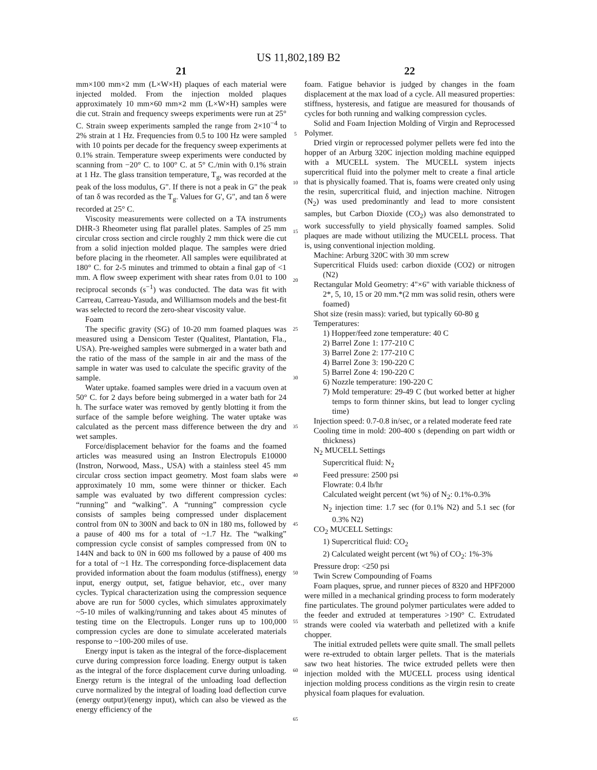US 11,802,189 B2
21
mm×100 mm×2 mm (L×W×H) plaques of each material were injected molded. From the injection molded plaques approximately 10 mm×60 mm×2 mm (L×W×H) samples were die cut. Strain and frequency sweeps experiments were run at 25° C. Strain sweep experiments sampled the range from 2×10<sup>−4</sup> to 2% strain at 1 Hz. Frequencies from 0.5 to 100 Hz were sampled with 10 points per decade for the frequency sweep experiments at 0.1% strain. Temperature sweep experiments were conducted by scanning from −20° C. to 100° C. at 5° C./min with 0.1% strain at 1 Hz. The glass transition temperature, T<sub>g</sub>, was recorded at the peak of the loss modulus, G". If there is not a peak in G" the peak of tan δ was recorded as the T<sub>g</sub>. Values for G', G", and tan δ were recorded at 25° C.
Viscosity measurements were collected on a TA instruments DHR-3 Rheometer using flat parallel plates. Samples of 25 mm circular cross section and circle roughly 2 mm thick were die cut from a solid injection molded plaque. The samples were dried before placing in the rheometer. All samples were equilibrated at 180° C. for 2-5 minutes and trimmed to obtain a final gap of <1 mm. A flow sweep experiment with shear rates from 0.01 to 100 reciprocal seconds (s<sup>−1</sup>) was conducted. The data was fit with Carreau, Carreau-Yasuda, and Williamson models and the best-fit was selected to record the zero-shear viscosity value.
Foam
The specific gravity (SG) of 10-20 mm foamed plaques was measured using a Densicom Tester (Qualitest, Plantation, Fla., USA). Pre-weighed samples were submerged in a water bath and the ratio of the mass of the sample in air and the mass of the sample in water was used to calculate the specific gravity of the sample.
Water uptake. foamed samples were dried in a vacuum oven at 50° C. for 2 days before being submerged in a water bath for 24 h. The surface water was removed by gently blotting it from the surface of the sample before weighing. The water uptake was calculated as the percent mass difference between the dry and wet samples.
Force/displacement behavior for the foams and the foamed articles was measured using an Instron Electropuls E10000 (Instron, Norwood, Mass., USA) with a stainless steel 45 mm circular cross section impact geometry. Most foam slabs were approximately 10 mm, some were thinner or thicker. Each sample was evaluated by two different compression cycles: “running” and “walking”. A “running” compression cycle consists of samples being compressed under displacement control from 0N to 300N and back to 0N in 180 ms, followed by a pause of 400 ms for a total of ~1.7 Hz. The “walking” compression cycle consist of samples compressed from 0N to 144N and back to 0N in 600 ms followed by a pause of 400 ms for a total of ~1 Hz. The corresponding force-displacement data provided information about the foam modulus (stiffness), energy input, energy output, set, fatigue behavior, etc., over many cycles. Typical characterization using the compression sequence above are run for 5000 cycles, which simulates approximately ~5-10 miles of walking/running and takes about 45 minutes of testing time on the Electropuls. Longer runs up to 100,000 compression cycles are done to simulate accelerated materials response to ~100-200 miles of use.
Energy input is taken as the integral of the force-displacement curve during compression force loading. Energy output is taken as the integral of the force displacement curve during unloading. Energy return is the integral of the unloading load deflection curve normalized by the integral of loading load deflection curve (energy output)/(energy input), which can also be viewed as the energy efficiency of the
5
10
15
20
25
30
35
40
45
50
55
60
65
22
foam. Fatigue behavior is judged by changes in the foam displacement at the max load of a cycle. All measured properties: stiffness, hysteresis, and fatigue are measured for thousands of cycles for both running and walking compression cycles.
Solid and Foam Injection Molding of Virgin and Reprocessed Polymer.
Dried virgin or reprocessed polymer pellets were fed into the hopper of an Arburg 320C injection molding machine equipped with a MUCELL system. The MUCELL system injects supercritical fluid into the polymer melt to create a final article that is physically foamed. That is, foams were created only using the resin, supercritical fluid, and injection machine. Nitrogen (N<sub>2</sub>) was used predominantly and lead to more consistent samples, but Carbon Dioxide (CO<sub>2</sub>) was also demonstrated to work successfully to yield physically foamed samples. Solid plaques are made without utilizing the MUCELL process. That is, using conventional injection molding.
Machine: Arburg 320C with 30 mm screw
Supercritical Fluids used: carbon dioxide (CO2) or nitrogen (N2)
Rectangular Mold Geometry: 4"×6" with variable thickness of 2*, 5, 10, 15 or 20 mm.*(2 mm was solid resin, others were foamed)
Shot size (resin mass): varied, but typically 60-80 g
Temperatures:
1) Hopper/feed zone temperature: 40 C
2) Barrel Zone 1: 177-210 C
3) Barrel Zone 2: 177-210 C
4) Barrel Zone 3: 190-220 C
5) Barrel Zone 4: 190-220 C
6) Nozzle temperature: 190-220 C
7) Mold temperature: 29-49 C (but worked better at higher temps to form thinner skins, but lead to longer cycling time)
Injection speed: 0.7-0.8 in/sec, or a related moderate feed rate
Cooling time in mold: 200-400 s (depending on part width or thickness)
N<sub>2</sub> MUCELL Settings
Supercritical fluid: N<sub>2</sub>
Feed pressure: 2500 psi
Flowrate: 0.4 lb/hr
Calculated weight percent (wt %) of N<sub>2</sub>: 0.1%-0.3%
N<sub>2</sub> injection time: 1.7 sec (for 0.1% N2) and 5.1 sec (for 0.3% N2)
CO<sub>2</sub> MUCELL Settings:
1) Supercritical fluid: CO<sub>2</sub>
2) Calculated weight percent (wt %) of CO<sub>2</sub>: 1%-3%
Pressure drop: <250 psi
Twin Screw Compounding of Foams
Foam plaques, sprue, and runner pieces of 8320 and HPF2000 were milled in a mechanical grinding process to form moderately fine particulates. The ground polymer particulates were added to the feeder and extruded at temperatures >190° C. Extrudated strands were cooled via waterbath and pelletized with a knife chopper.
The initial extruded pellets were quite small. The small pellets were re-extruded to obtain larger pellets. That is the materials saw two heat histories. The twice extruded pellets were then injection molded with the MUCELL process using identical injection molding process conditions as the virgin resin to create physical foam plaques for evaluation.